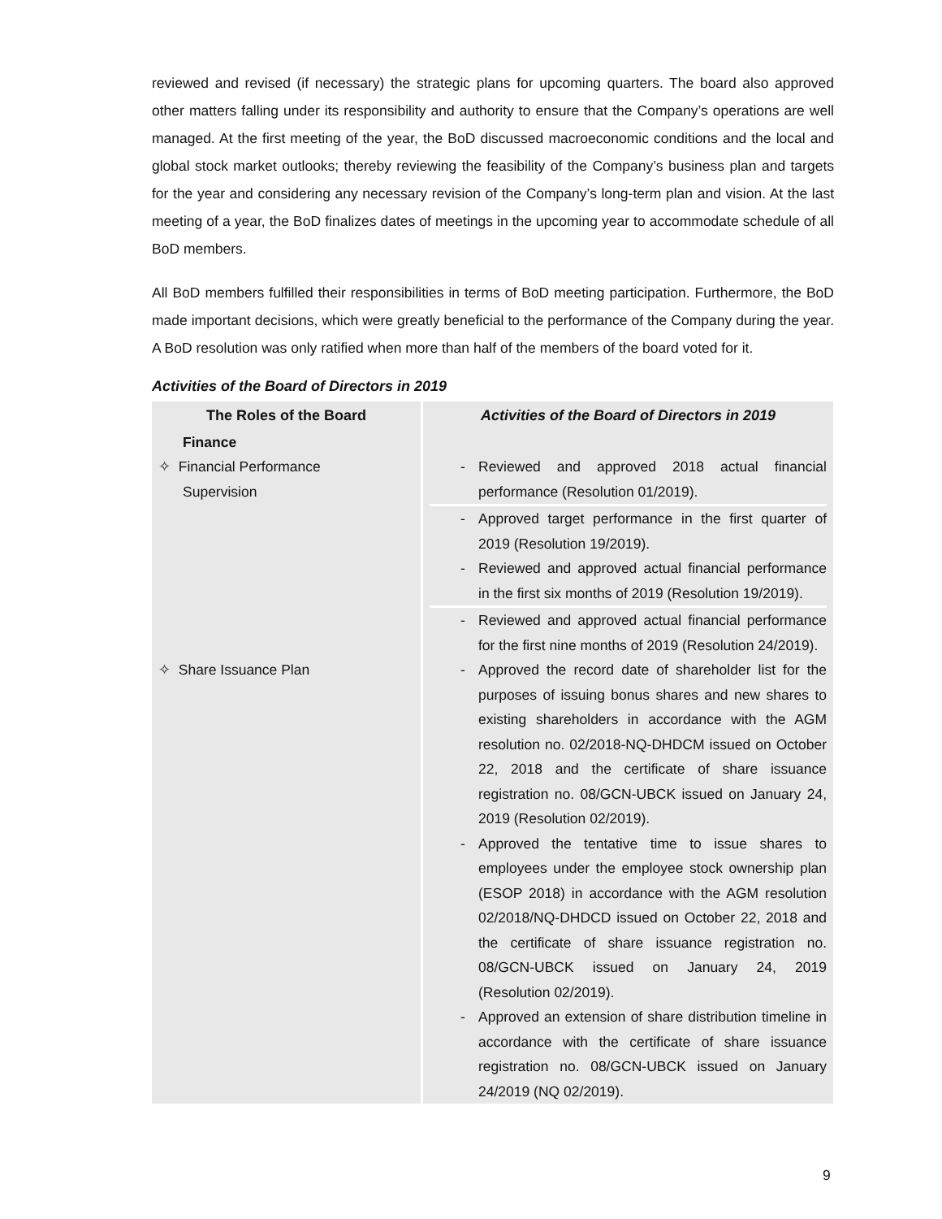reviewed and revised (if necessary) the strategic plans for upcoming quarters. The board also approved other matters falling under its responsibility and authority to ensure that the Company’s operations are well managed. At the first meeting of the year, the BoD discussed macroeconomic conditions and the local and global stock market outlooks; thereby reviewing the feasibility of the Company’s business plan and targets for the year and considering any necessary revision of the Company’s long-term plan and vision. At the last meeting of a year, the BoD finalizes dates of meetings in the upcoming year to accommodate schedule of all BoD members.
All BoD members fulfilled their responsibilities in terms of BoD meeting participation. Furthermore, the BoD made important decisions, which were greatly beneficial to the performance of the Company during the year. A BoD resolution was only ratified when more than half of the members of the board voted for it.
Activities of the Board of Directors in 2019
| The Roles of the Board | Activities of the Board of Directors in 2019 |
| --- | --- |
| Finance | |
| ✧ Financial Performance Supervision | - Reviewed and approved 2018 actual financial performance (Resolution 01/2019). - Approved target performance in the first quarter of 2019 (Resolution 19/2019). - Reviewed and approved actual financial performance in the first six months of 2019 (Resolution 19/2019). - Reviewed and approved actual financial performance for the first nine months of 2019 (Resolution 24/2019). |
| ✧ Share Issuance Plan | - Approved the record date of shareholder list for the purposes of issuing bonus shares and new shares to existing shareholders in accordance with the AGM resolution no. 02/2018-NQ-DHDCM issued on October 22, 2018 and the certificate of share issuance registration no. 08/GCN-UBCK issued on January 24, 2019 (Resolution 02/2019). - Approved the tentative time to issue shares to employees under the employee stock ownership plan (ESOP 2018) in accordance with the AGM resolution 02/2018/NQ-DHDCD issued on October 22, 2018 and the certificate of share issuance registration no. 08/GCN-UBCK issued on January 24, 2019 (Resolution 02/2019). - Approved an extension of share distribution timeline in accordance with the certificate of share issuance registration no. 08/GCN-UBCK issued on January 24/2019 (NQ 02/2019). |
9